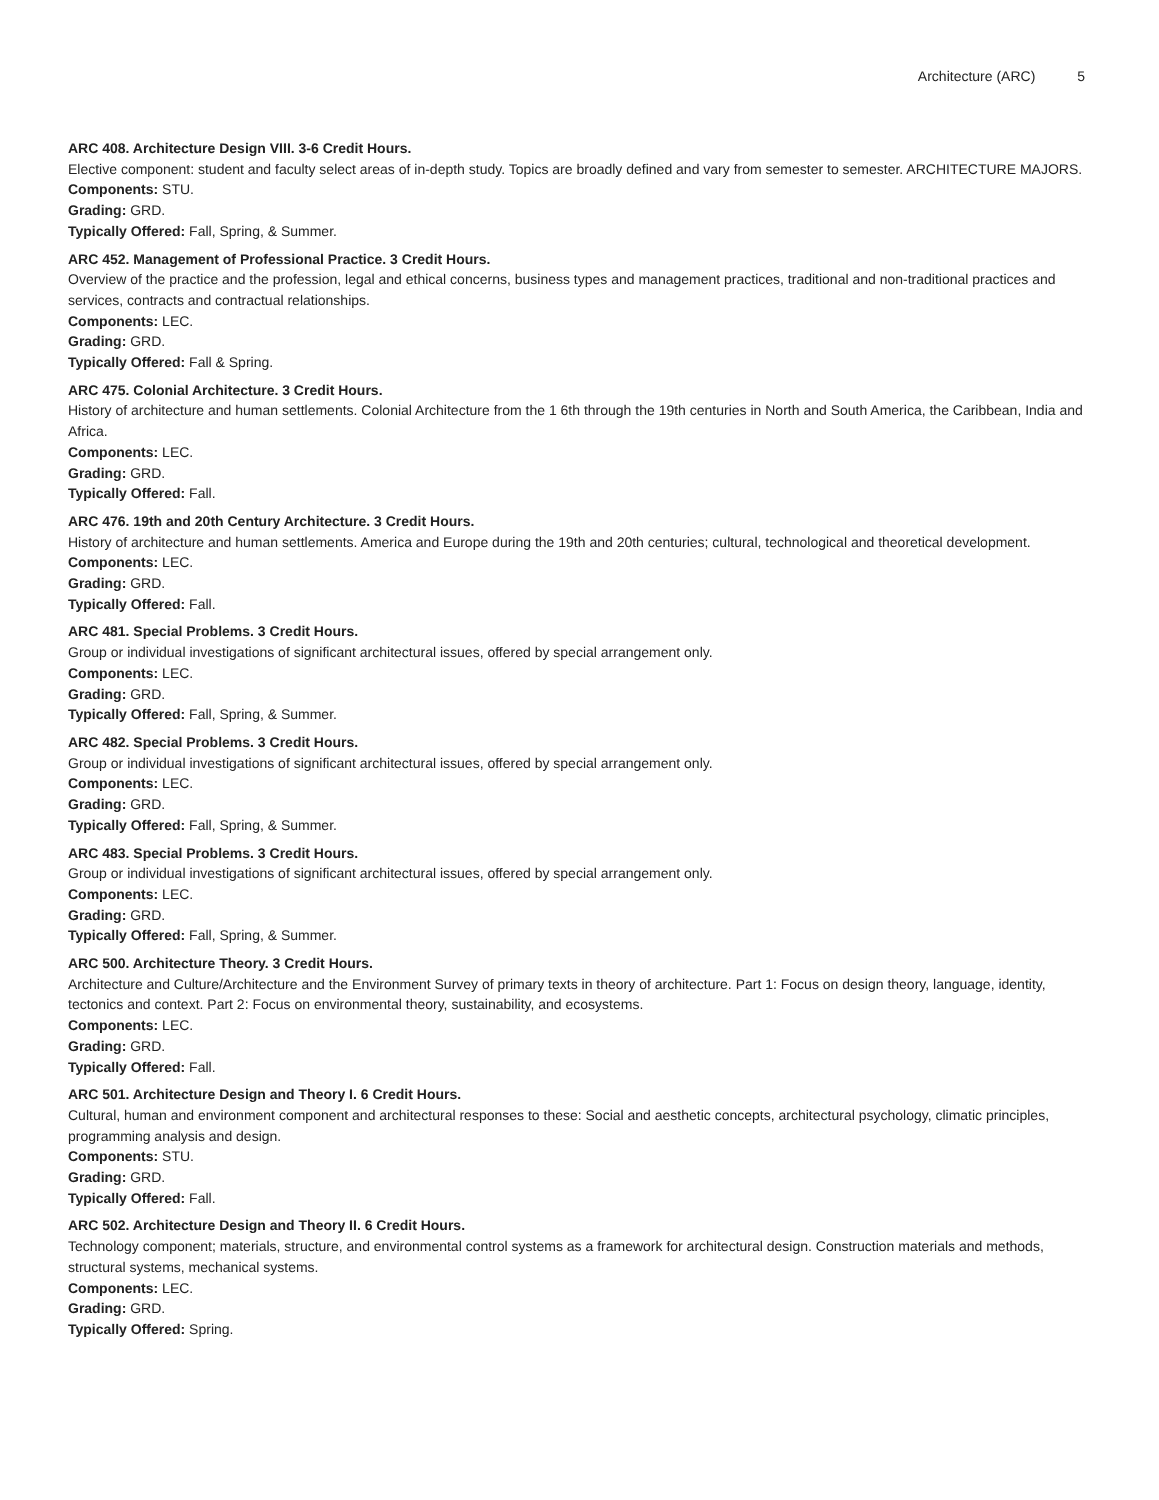Architecture (ARC) 5
ARC 408. Architecture Design VIII. 3-6 Credit Hours.
Elective component: student and faculty select areas of in-depth study. Topics are broadly defined and vary from semester to semester. ARCHITECTURE MAJORS.
Components: STU.
Grading: GRD.
Typically Offered: Fall, Spring, & Summer.
ARC 452. Management of Professional Practice. 3 Credit Hours.
Overview of the practice and the profession, legal and ethical concerns, business types and management practices, traditional and non-traditional practices and services, contracts and contractual relationships.
Components: LEC.
Grading: GRD.
Typically Offered: Fall & Spring.
ARC 475. Colonial Architecture. 3 Credit Hours.
History of architecture and human settlements. Colonial Architecture from the 1 6th through the 19th centuries in North and South America, the Caribbean, India and Africa.
Components: LEC.
Grading: GRD.
Typically Offered: Fall.
ARC 476. 19th and 20th Century Architecture. 3 Credit Hours.
History of architecture and human settlements. America and Europe during the 19th and 20th centuries; cultural, technological and theoretical development.
Components: LEC.
Grading: GRD.
Typically Offered: Fall.
ARC 481. Special Problems. 3 Credit Hours.
Group or individual investigations of significant architectural issues, offered by special arrangement only.
Components: LEC.
Grading: GRD.
Typically Offered: Fall, Spring, & Summer.
ARC 482. Special Problems. 3 Credit Hours.
Group or individual investigations of significant architectural issues, offered by special arrangement only.
Components: LEC.
Grading: GRD.
Typically Offered: Fall, Spring, & Summer.
ARC 483. Special Problems. 3 Credit Hours.
Group or individual investigations of significant architectural issues, offered by special arrangement only.
Components: LEC.
Grading: GRD.
Typically Offered: Fall, Spring, & Summer.
ARC 500. Architecture Theory. 3 Credit Hours.
Architecture and Culture/Architecture and the Environment Survey of primary texts in theory of architecture. Part 1: Focus on design theory, language, identity, tectonics and context. Part 2: Focus on environmental theory, sustainability, and ecosystems.
Components: LEC.
Grading: GRD.
Typically Offered: Fall.
ARC 501. Architecture Design and Theory I. 6 Credit Hours.
Cultural, human and environment component and architectural responses to these: Social and aesthetic concepts, architectural psychology, climatic principles, programming analysis and design.
Components: STU.
Grading: GRD.
Typically Offered: Fall.
ARC 502. Architecture Design and Theory II. 6 Credit Hours.
Technology component; materials, structure, and environmental control systems as a framework for architectural design. Construction materials and methods, structural systems, mechanical systems.
Components: LEC.
Grading: GRD.
Typically Offered: Spring.